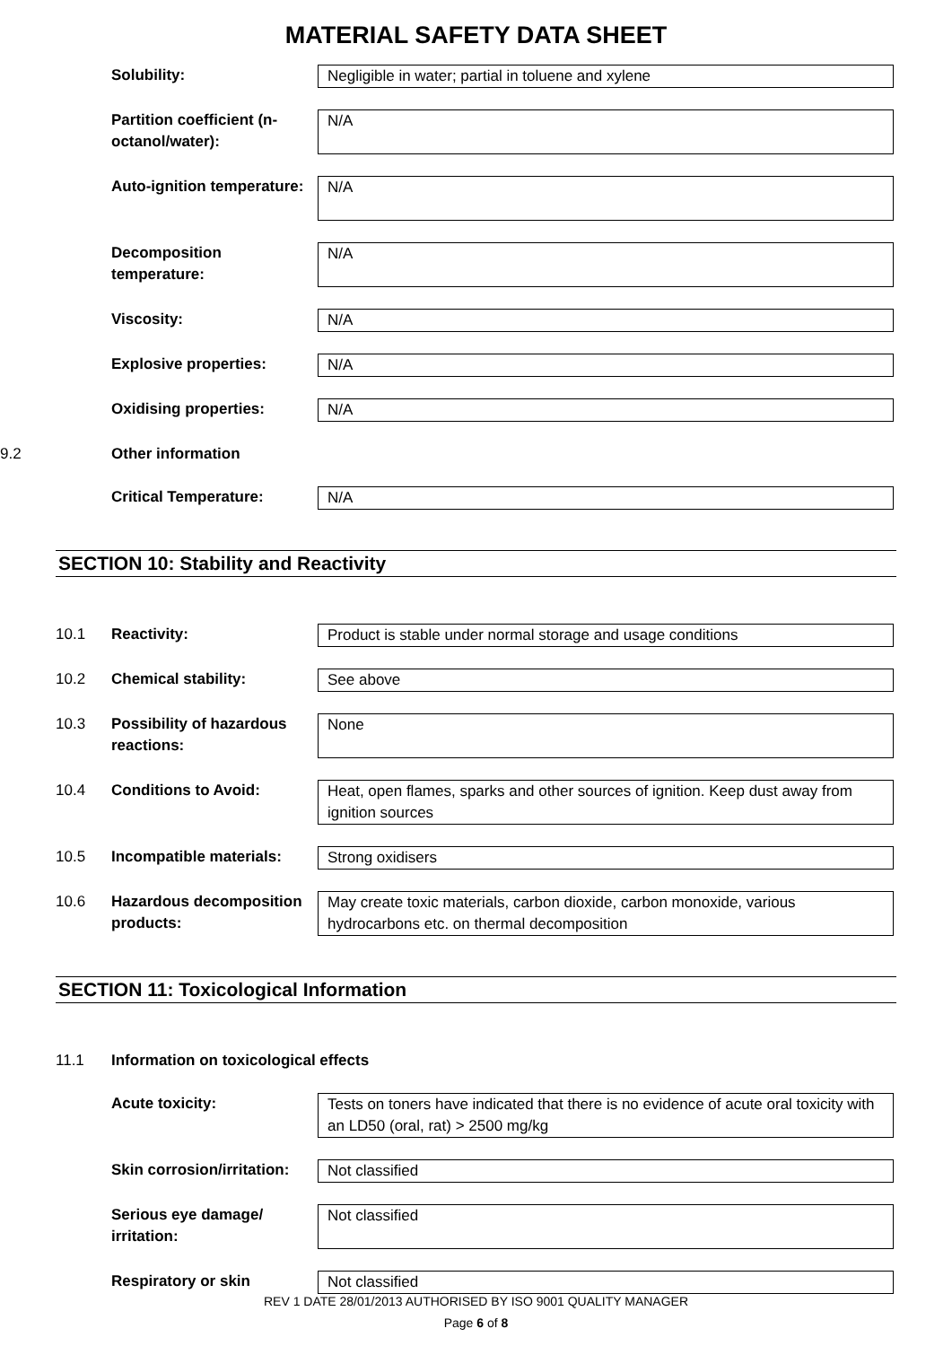MATERIAL SAFETY DATA SHEET
Solubility: Negligible in water; partial in toluene and xylene
Partition coefficient (n-octanol/water):
N/A
Auto-ignition temperature:
N/A
Decomposition temperature:
N/A
Viscosity: N/A
Explosive properties: N/A
Oxidising properties: N/A
9.2
Other information
Critical Temperature: N/A
SECTION 10: Stability and Reactivity
10.1 Reactivity: Product is stable under normal storage and usage conditions
10.2 Chemical stability: See above
10.3 Possibility of hazardous reactions:
None
10.4 Conditions to Avoid: Heat, open flames, sparks and other sources of ignition. Keep dust away from ignition sources
10.5 Incompatible materials:
Strong oxidisers
10.6 Hazardous decomposition products:
May create toxic materials, carbon dioxide, carbon monoxide, various hydrocarbons etc. on thermal decomposition
SECTION 11: Toxicological Information
11.1 Information on toxicological effects
Acute toxicity: Tests on toners have indicated that there is no evidence of acute oral toxicity with an LD50 (oral, rat) > 2500 mg/kg
Skin corrosion/irritation:
Not classified
Serious eye damage/ irritation:
Not classified
Respiratory or skin Not classified
REV 1 DATE 28/01/2013 AUTHORISED BY ISO 9001 QUALITY MANAGER
Page 6 of 8